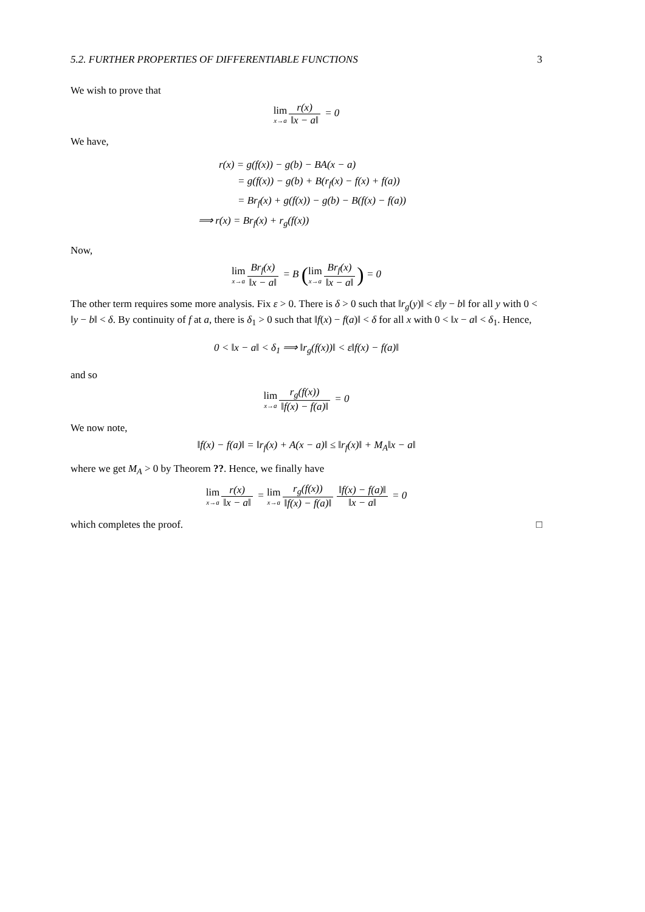5.2. FURTHER PROPERTIES OF DIFFERENTIABLE FUNCTIONS 3
We wish to prove that
lim x→a r(x) ‖x − a‖ = 0
We have,
r(x) = g(f(x)) − g(b) − BA(x − a)
= g(f(x)) − g(b) + B(r<sub>f</sub>(x) − f(x) + f(a))
= Br<sub>f</sub>(x) + g(f(x)) − g(b) − B(f(x) − f(a))
⟹ r(x) = Br<sub>f</sub>(x) + r<sub>g</sub>(f(x))
Now,
lim x→a Br<sub>f</sub>(x) ‖x − a‖ = B (lim x→a Br<sub>f</sub>(x) ‖x − a‖) = 0
The other term requires some more analysis. Fix ε > 0. There is δ > 0 such that ‖r<sub>g</sub>(y)‖ < ε‖y − b‖ for all y with 0 < ‖y − b‖ < δ. By continuity of f at a, there is δ<sub>1</sub> > 0 such that ‖f(x) − f(a)‖ < δ for all x with 0 < ‖x − a‖ < δ<sub>1</sub>. Hence,
0 < ‖x − a‖ < δ<sub>1</sub> ⟹ ‖r<sub>g</sub>(f(x))‖ < ε‖f(x) − f(a)‖
and so
lim x→a r<sub>g</sub>(f(x)) ‖f(x) − f(a)‖ = 0
We now note,
‖f(x) − f(a)‖ = ‖r<sub>f</sub>(x) + A(x − a)‖ ≤ ‖r<sub>f</sub>(x)‖ + M<sub>A</sub>‖x − a‖
where we get M<sub>A</sub> > 0 by Theorem ??. Hence, we finally have
lim x→a r(x) ‖x − a‖ = lim x→a r<sub>g</sub>(f(x)) ‖f(x) − f(a)‖ ‖f(x) − f(a)‖ ‖x − a‖ = 0
which completes the proof. □